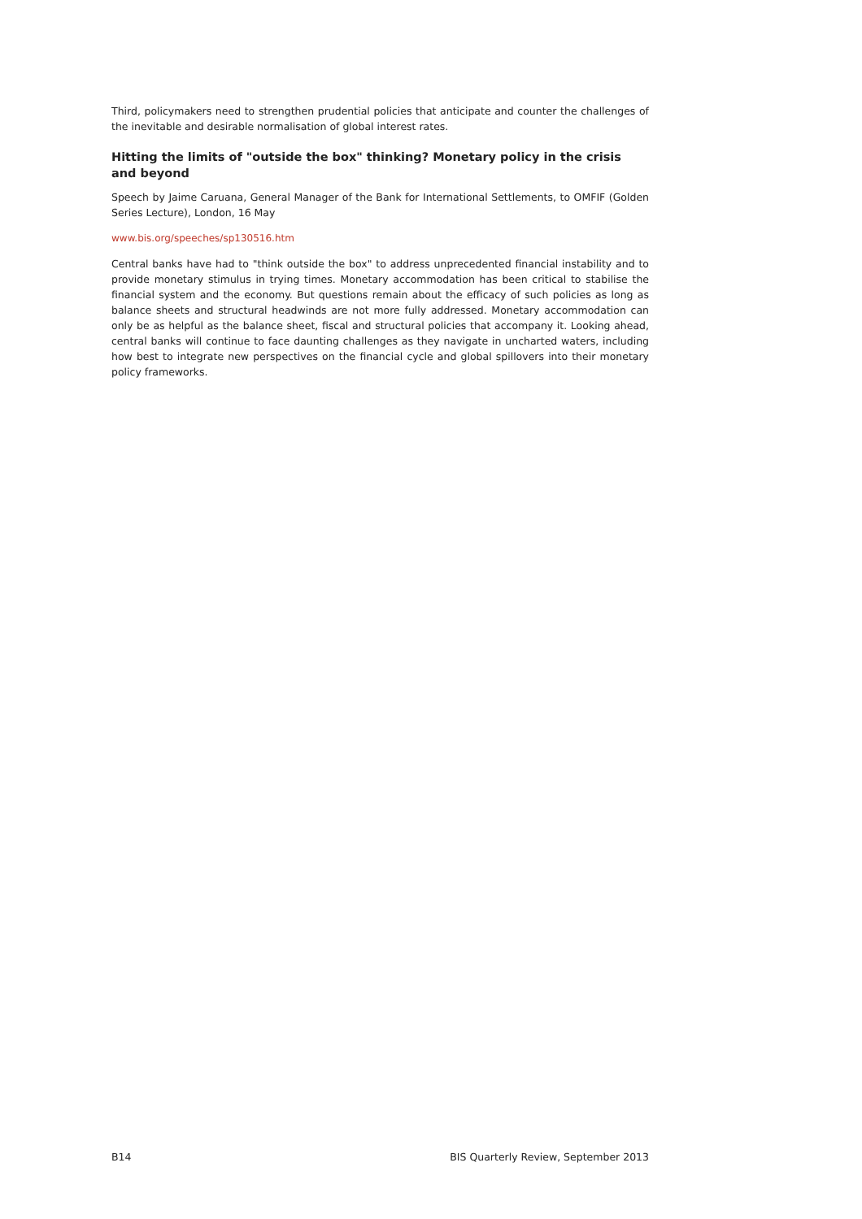Third, policymakers need to strengthen prudential policies that anticipate and counter the challenges of the inevitable and desirable normalisation of global interest rates.
Hitting the limits of "outside the box" thinking? Monetary policy in the crisis and beyond
Speech by Jaime Caruana, General Manager of the Bank for International Settlements, to OMFIF (Golden Series Lecture), London, 16 May
www.bis.org/speeches/sp130516.htm
Central banks have had to "think outside the box" to address unprecedented financial instability and to provide monetary stimulus in trying times. Monetary accommodation has been critical to stabilise the financial system and the economy. But questions remain about the efficacy of such policies as long as balance sheets and structural headwinds are not more fully addressed. Monetary accommodation can only be as helpful as the balance sheet, fiscal and structural policies that accompany it. Looking ahead, central banks will continue to face daunting challenges as they navigate in uncharted waters, including how best to integrate new perspectives on the financial cycle and global spillovers into their monetary policy frameworks.
B14 BIS Quarterly Review, September 2013